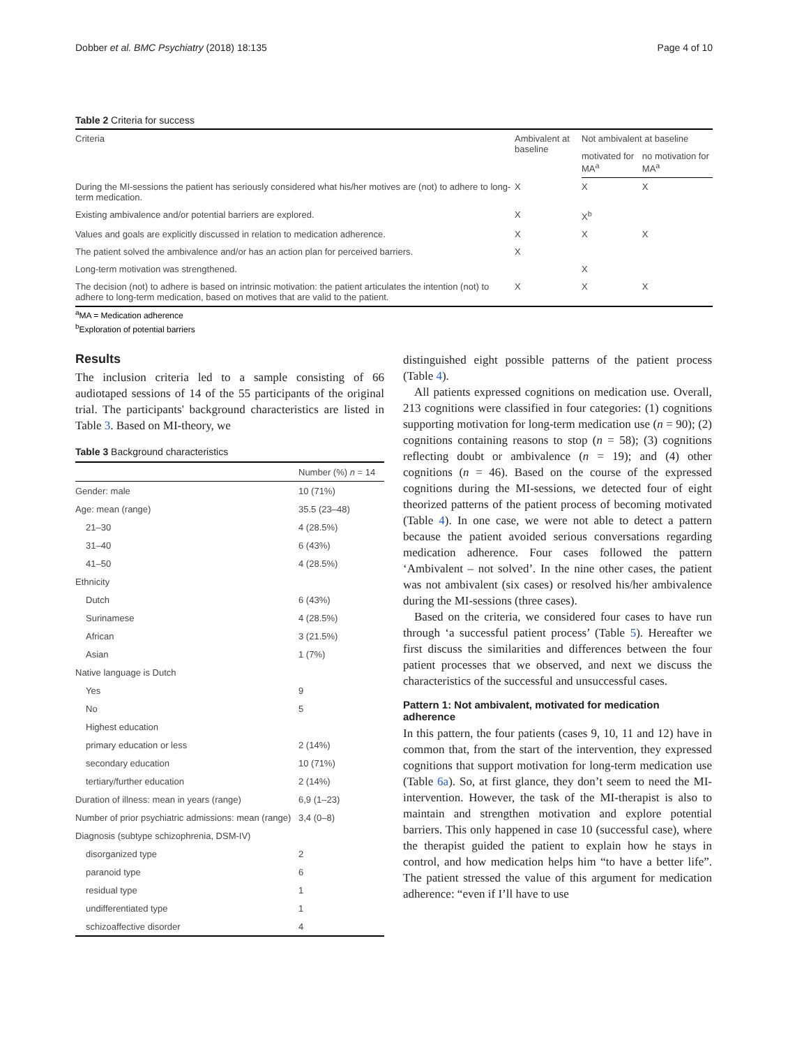Dobber et al. BMC Psychiatry (2018) 18:135 Page 4 of 10
Table 2 Criteria for success
| Criteria | Ambivalent at baseline | Not ambivalent at baseline | |
| --- | --- | --- | --- |
| | | motivated for MA<sup>a</sup> | no motivation for MA<sup>a</sup> |
| During the MI-sessions the patient has seriously considered what his/her motives are (not) to adhere to long-term medication. | X | X | X |
| Existing ambivalence and/or potential barriers are explored. | X | X<sup>b</sup> | |
| Values and goals are explicitly discussed in relation to medication adherence. | X | X | X |
| The patient solved the ambivalence and/or has an action plan for perceived barriers. | X | | |
| Long-term motivation was strengthened. | | X | |
| The decision (not) to adhere is based on intrinsic motivation: the patient articulates the intention (not) to adhere to long-term medication, based on motives that are valid to the patient. | X | X | X |
<sup>a</sup> MA = Medication adherence
<sup>b</sup> Exploration of potential barriers
Results
The inclusion criteria led to a sample consisting of 66 audiotaped sessions of 14 of the 55 participants of the original trial. The participants' background characteristics are listed in Table 3. Based on MI-theory, we
Table 3 Background characteristics
| | Number (%) n = 14 |
| --- | --- |
| Gender: male | 10 (71%) |
| Age: mean (range) | 35.5 (23–48) |
| 21–30 | 4 (28.5%) |
| 31–40 | 6 (43%) |
| 41–50 | 4 (28.5%) |
| Ethnicity | |
| Dutch | 6 (43%) |
| Surinamese | 4 (28.5%) |
| African | 3 (21.5%) |
| Asian | 1 (7%) |
| Native language is Dutch | |
| Yes | 9 |
| No | 5 |
| Highest education | |
| primary education or less | 2 (14%) |
| secondary education | 10 (71%) |
| tertiary/further education | 2 (14%) |
| Duration of illness: mean in years (range) | 6,9 (1–23) |
| Number of prior psychiatric admissions: mean (range) | 3,4 (0–8) |
| Diagnosis (subtype schizophrenia, DSM-IV) | |
| disorganized type | 2 |
| paranoid type | 6 |
| residual type | 1 |
| undifferentiated type | 1 |
| schizoaffective disorder | 4 |
distinguished eight possible patterns of the patient process (Table 4).
All patients expressed cognitions on medication use. Overall, 213 cognitions were classified in four categories: (1) cognitions supporting motivation for long-term medication use (n = 90); (2) cognitions containing reasons to stop (n = 58); (3) cognitions reflecting doubt or ambivalence (n = 19); and (4) other cognitions (n = 46). Based on the course of the expressed cognitions during the MI-sessions, we detected four of eight theorized patterns of the patient process of becoming motivated (Table 4). In one case, we were not able to detect a pattern because the patient avoided serious conversations regarding medication adherence. Four cases followed the pattern ‘Ambivalent – not solved’. In the nine other cases, the patient was not ambivalent (six cases) or resolved his/her ambivalence during the MI-sessions (three cases).
Based on the criteria, we considered four cases to have run through ‘a successful patient process’ (Table 5). Hereafter we first discuss the similarities and differences between the four patient processes that we observed, and next we discuss the characteristics of the successful and unsuccessful cases.
Pattern 1: Not ambivalent, motivated for medication adherence
In this pattern, the four patients (cases 9, 10, 11 and 12) have in common that, from the start of the intervention, they expressed cognitions that support motivation for long-term medication use (Table 6a). So, at first glance, they don’t seem to need the MI-intervention. However, the task of the MI-therapist is also to maintain and strengthen motivation and explore potential barriers. This only happened in case 10 (successful case), where the therapist guided the patient to explain how he stays in control, and how medication helps him “to have a better life”. The patient stressed the value of this argument for medication adherence: “even if I’ll have to use